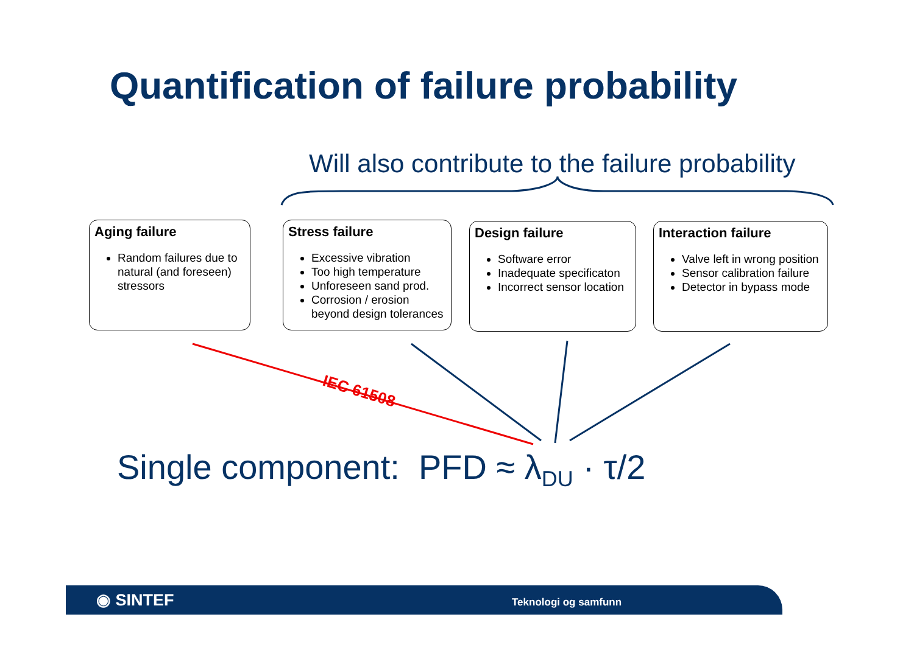Quantification of failure probability
Will also contribute to the failure probability
Aging failure
Random failures due to natural (and foreseen) stressors
Stress failure
Excessive vibration
Too high temperature
Unforeseen sand prod.
Corrosion / erosion beyond design tolerances
Design failure
Software error
Inadequate specificaton
Incorrect sensor location
Interaction failure
Valve left in wrong position
Sensor calibration failure
Detector in bypass mode
IEC 61508
Single component: PFD ≈ λ<sub>DU</sub> · τ/2
◉ SINTEF Teknologi og samfunn